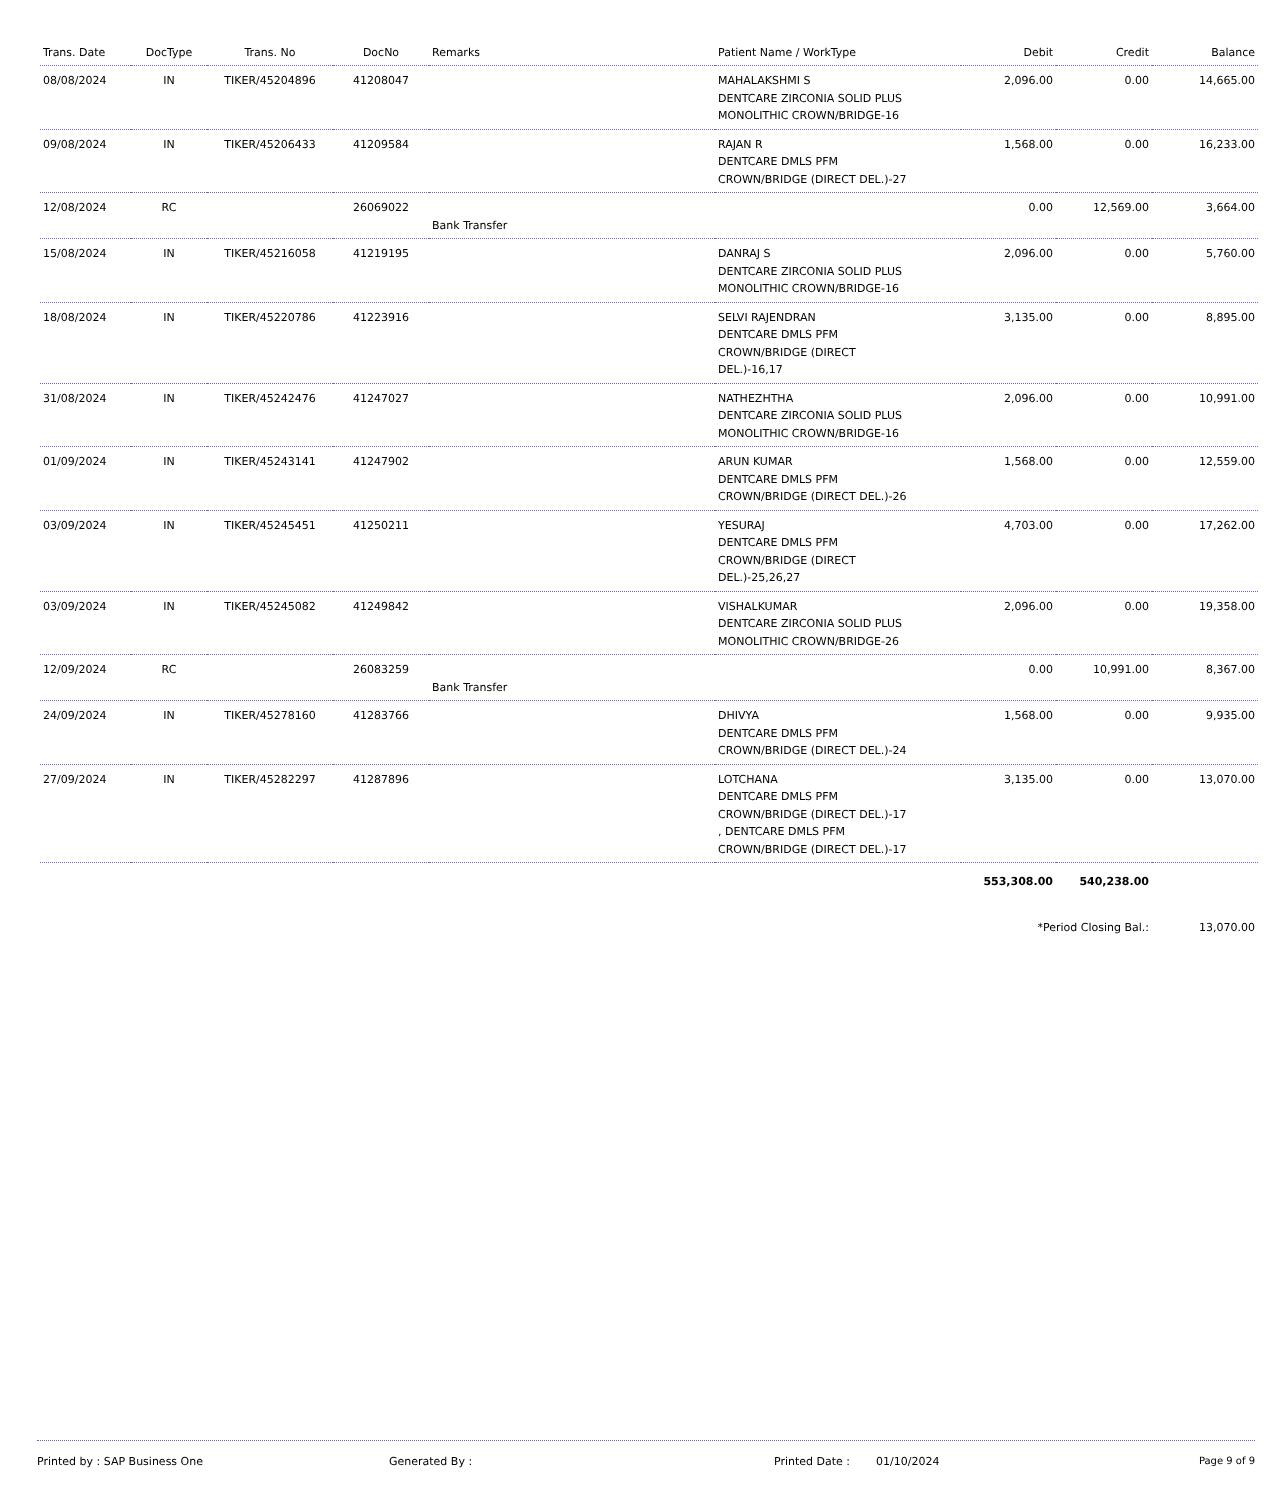| Trans. Date | DocType | Trans. No | DocNo | Remarks | Patient Name / WorkType | Debit | Credit | Balance |
| --- | --- | --- | --- | --- | --- | --- | --- | --- |
| 08/08/2024 | IN | TIKER/45204896 | 41208047 | | MAHALAKSHMI S DENTCARE ZIRCONIA SOLID PLUS MONOLITHIC CROWN/BRIDGE-16 | 2,096.00 | 0.00 | 14,665.00 |
| 09/08/2024 | IN | TIKER/45206433 | 41209584 | | RAJAN R DENTCARE DMLS PFM CROWN/BRIDGE (DIRECT DEL.)-27 | 1,568.00 | 0.00 | 16,233.00 |
| 12/08/2024 | RC | | 26069022 | Bank Transfer | | 0.00 | 12,569.00 | 3,664.00 |
| 15/08/2024 | IN | TIKER/45216058 | 41219195 | | DANRAJ S DENTCARE ZIRCONIA SOLID PLUS MONOLITHIC CROWN/BRIDGE-16 | 2,096.00 | 0.00 | 5,760.00 |
| 18/08/2024 | IN | TIKER/45220786 | 41223916 | | SELVI RAJENDRAN DENTCARE DMLS PFM CROWN/BRIDGE (DIRECT DEL.)-16,17 | 3,135.00 | 0.00 | 8,895.00 |
| 31/08/2024 | IN | TIKER/45242476 | 41247027 | | NATHEZHTHA DENTCARE ZIRCONIA SOLID PLUS MONOLITHIC CROWN/BRIDGE-16 | 2,096.00 | 0.00 | 10,991.00 |
| 01/09/2024 | IN | TIKER/45243141 | 41247902 | | ARUN KUMAR DENTCARE DMLS PFM CROWN/BRIDGE (DIRECT DEL.)-26 | 1,568.00 | 0.00 | 12,559.00 |
| 03/09/2024 | IN | TIKER/45245451 | 41250211 | | YESURAJ DENTCARE DMLS PFM CROWN/BRIDGE (DIRECT DEL.)-25,26,27 | 4,703.00 | 0.00 | 17,262.00 |
| 03/09/2024 | IN | TIKER/45245082 | 41249842 | | VISHALKUMAR DENTCARE ZIRCONIA SOLID PLUS MONOLITHIC CROWN/BRIDGE-26 | 2,096.00 | 0.00 | 19,358.00 |
| 12/09/2024 | RC | | 26083259 | Bank Transfer | | 0.00 | 10,991.00 | 8,367.00 |
| 24/09/2024 | IN | TIKER/45278160 | 41283766 | | DHIVYA DENTCARE DMLS PFM CROWN/BRIDGE (DIRECT DEL.)-24 | 1,568.00 | 0.00 | 9,935.00 |
| 27/09/2024 | IN | TIKER/45282297 | 41287896 | | LOTCHANA DENTCARE DMLS PFM CROWN/BRIDGE (DIRECT DEL.)-17 , DENTCARE DMLS PFM CROWN/BRIDGE (DIRECT DEL.)-17 | 3,135.00 | 0.00 | 13,070.00 |
| | | | | | | 553,308.00 | 540,238.00 | |
| | | | | | | *Period Closing Bal.: | | 13,070.00 |
Printed by : SAP Business One Generated By : Printed Date : 01/10/2024 Page 9 of 9